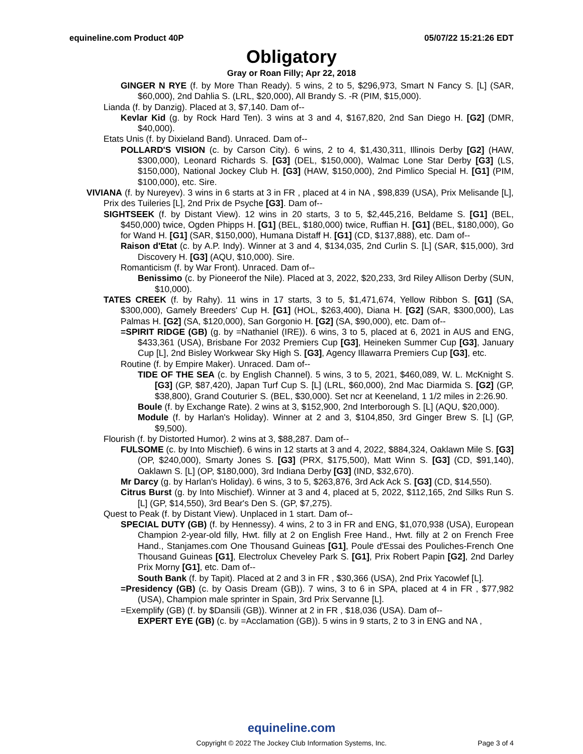equineline.com Product 40P 05/07/22 15:21:26 EDT
Obligatory
Gray or Roan Filly; Apr 22, 2018
GINGER N RYE (f. by More Than Ready). 5 wins, 2 to 5, $296,973, Smart N Fancy S. [L] (SAR, $60,000), 2nd Dahlia S. (LRL, $20,000), All Brandy S. -R (PIM, $15,000).
Lianda (f. by Danzig). Placed at 3, $7,140. Dam of--
Kevlar Kid (g. by Rock Hard Ten). 3 wins at 3 and 4, $167,820, 2nd San Diego H. [G2] (DMR, $40,000).
Etats Unis (f. by Dixieland Band). Unraced. Dam of--
POLLARD'S VISION (c. by Carson City). 6 wins, 2 to 4, $1,430,311, Illinois Derby [G2] (HAW, $300,000), Leonard Richards S. [G3] (DEL, $150,000), Walmac Lone Star Derby [G3] (LS, $150,000), National Jockey Club H. [G3] (HAW, $150,000), 2nd Pimlico Special H. [G1] (PIM, $100,000), etc. Sire.
VIVIANA (f. by Nureyev). 3 wins in 6 starts at 3 in FR , placed at 4 in NA , $98,839 (USA), Prix Melisande [L], Prix des Tuileries [L], 2nd Prix de Psyche [G3]. Dam of--
SIGHTSEEK (f. by Distant View). 12 wins in 20 starts, 3 to 5, $2,445,216, Beldame S. [G1] (BEL, $450,000) twice, Ogden Phipps H. [G1] (BEL, $180,000) twice, Ruffian H. [G1] (BEL, $180,000), Go for Wand H. [G1] (SAR, $150,000), Humana Distaff H. [G1] (CD, $137,888), etc. Dam of--
Raison d'Etat (c. by A.P. Indy). Winner at 3 and 4, $134,035, 2nd Curlin S. [L] (SAR, $15,000), 3rd Discovery H. [G3] (AQU, $10,000). Sire.
Romanticism (f. by War Front). Unraced. Dam of--
Benissimo (c. by Pioneerof the Nile). Placed at 3, 2022, $20,233, 3rd Riley Allison Derby (SUN, $10,000).
TATES CREEK (f. by Rahy). 11 wins in 17 starts, 3 to 5, $1,471,674, Yellow Ribbon S. [G1] (SA, $300,000), Gamely Breeders' Cup H. [G1] (HOL, $263,400), Diana H. [G2] (SAR, $300,000), Las Palmas H. [G2] (SA, $120,000), San Gorgonio H. [G2] (SA, $90,000), etc. Dam of--
=SPIRIT RIDGE (GB) (g. by =Nathaniel (IRE)). 6 wins, 3 to 5, placed at 6, 2021 in AUS and ENG, $433,361 (USA), Brisbane For 2032 Premiers Cup [G3], Heineken Summer Cup [G3], January Cup [L], 2nd Bisley Workwear Sky High S. [G3], Agency Illawarra Premiers Cup [G3], etc.
Routine (f. by Empire Maker). Unraced. Dam of--
TIDE OF THE SEA (c. by English Channel). 5 wins, 3 to 5, 2021, $460,089, W. L. McKnight S. [G3] (GP, $87,420), Japan Turf Cup S. [L] (LRL, $60,000), 2nd Mac Diarmida S. [G2] (GP, $38,800), Grand Couturier S. (BEL, $30,000). Set ncr at Keeneland, 1 1/2 miles in 2:26.90.
Boule (f. by Exchange Rate). 2 wins at 3, $152,900, 2nd Interborough S. [L] (AQU, $20,000).
Module (f. by Harlan's Holiday). Winner at 2 and 3, $104,850, 3rd Ginger Brew S. [L] (GP, $9,500).
Flourish (f. by Distorted Humor). 2 wins at 3, $88,287. Dam of--
FULSOME (c. by Into Mischief). 6 wins in 12 starts at 3 and 4, 2022, $884,324, Oaklawn Mile S. [G3] (OP, $240,000), Smarty Jones S. [G3] (PRX, $175,500), Matt Winn S. [G3] (CD, $91,140), Oaklawn S. [L] (OP, $180,000), 3rd Indiana Derby [G3] (IND, $32,670).
Mr Darcy (g. by Harlan's Holiday). 6 wins, 3 to 5, $263,876, 3rd Ack Ack S. [G3] (CD, $14,550).
Citrus Burst (g. by Into Mischief). Winner at 3 and 4, placed at 5, 2022, $112,165, 2nd Silks Run S. [L] (GP, $14,550), 3rd Bear's Den S. (GP, $7,275).
Quest to Peak (f. by Distant View). Unplaced in 1 start. Dam of--
SPECIAL DUTY (GB) (f. by Hennessy). 4 wins, 2 to 3 in FR and ENG, $1,070,938 (USA), European Champion 2-year-old filly, Hwt. filly at 2 on English Free Hand., Hwt. filly at 2 on French Free Hand., Stanjames.com One Thousand Guineas [G1], Poule d'Essai des Pouliches-French One Thousand Guineas [G1], Electrolux Cheveley Park S. [G1], Prix Robert Papin [G2], 2nd Darley Prix Morny [G1], etc. Dam of--
South Bank (f. by Tapit). Placed at 2 and 3 in FR , $30,366 (USA), 2nd Prix Yacowlef [L].
=Presidency (GB) (c. by Oasis Dream (GB)). 7 wins, 3 to 6 in SPA, placed at 4 in FR , $77,982 (USA), Champion male sprinter in Spain, 3rd Prix Servanne [L].
=Exemplify (GB) (f. by $Dansili (GB)). Winner at 2 in FR , $18,036 (USA). Dam of--
EXPERT EYE (GB) (c. by =Acclamation (GB)). 5 wins in 9 starts, 2 to 3 in ENG and NA ,
equineline.com
Copyright © 2022 The Jockey Club Information Systems, Inc.
Page 3 of 4